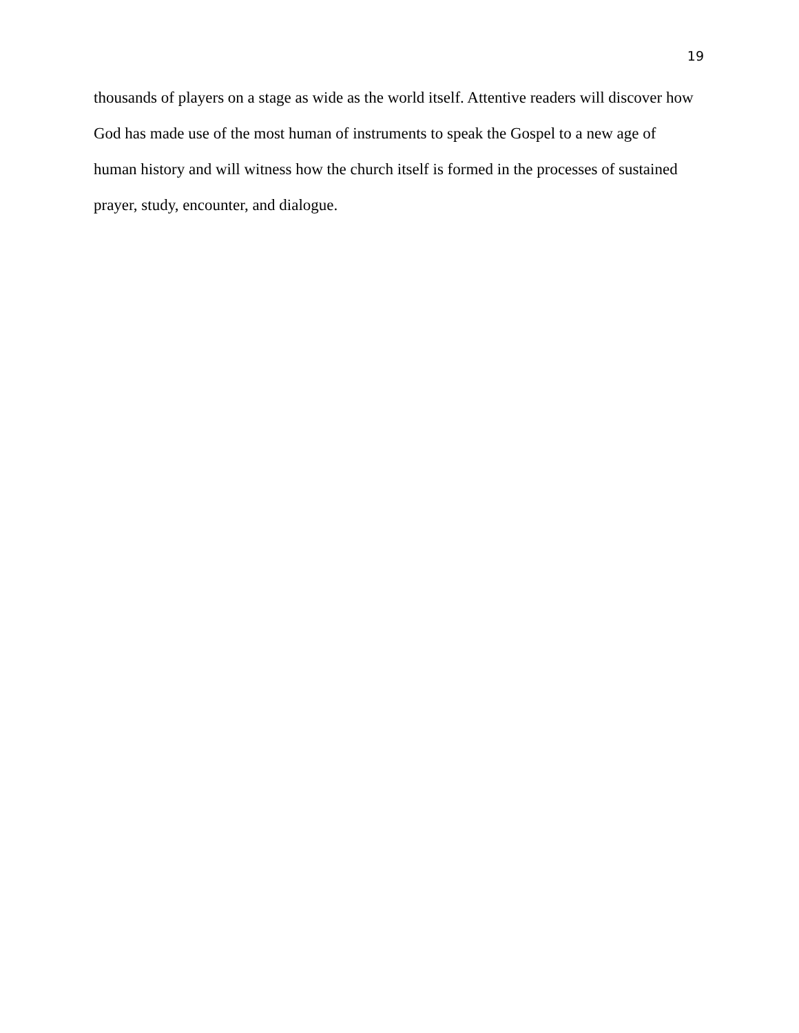19
thousands of players on a stage as wide as the world itself. Attentive readers will discover how God has made use of the most human of instruments to speak the Gospel to a new age of human history and will witness how the church itself is formed in the processes of sustained prayer, study, encounter, and dialogue.